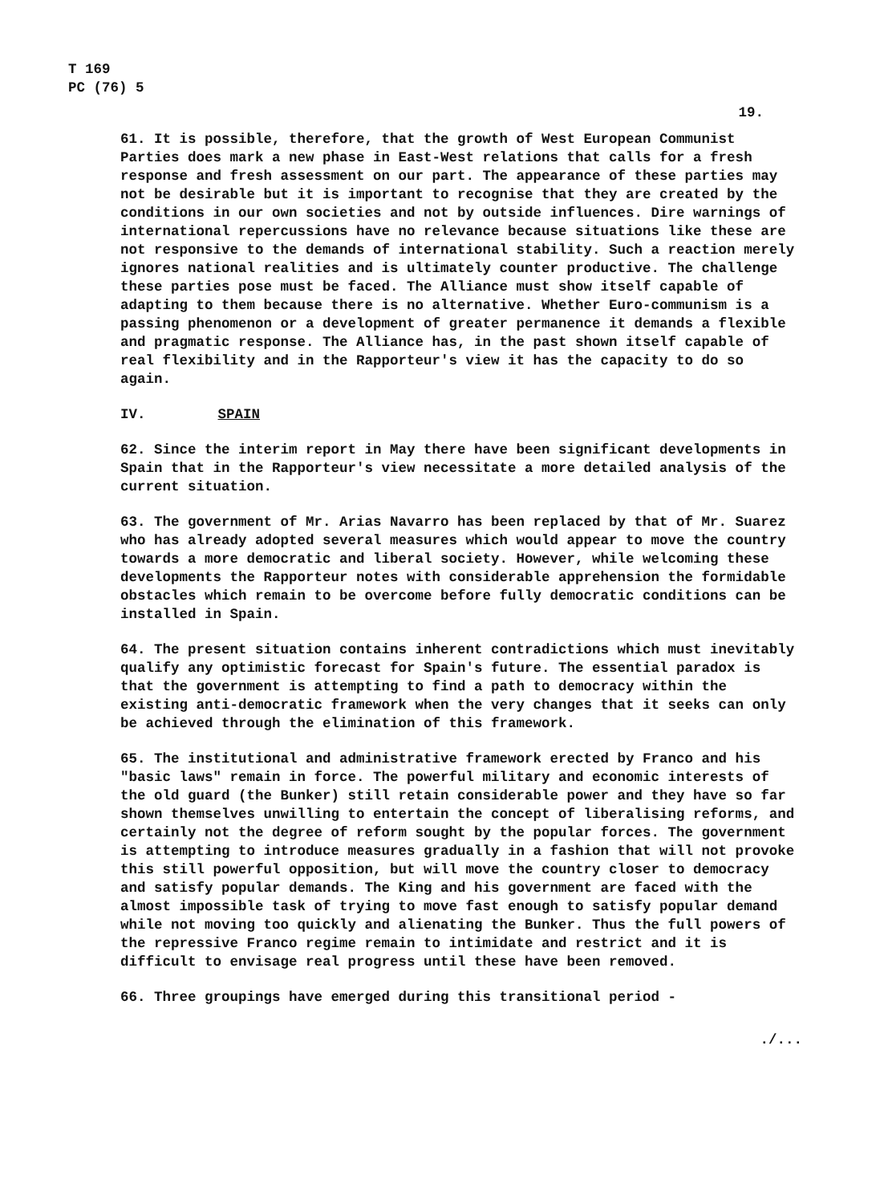T 169
PC (76) 5
19.
61. It is possible, therefore, that the growth of West European Communist Parties does mark a new phase in East-West relations that calls for a fresh response and fresh assessment on our part. The appearance of these parties may not be desirable but it is important to recognise that they are created by the conditions in our own societies and not by outside influences. Dire warnings of international repercussions have no relevance because situations like these are not responsive to the demands of international stability. Such a reaction merely ignores national realities and is ultimately counter productive. The challenge these parties pose must be faced. The Alliance must show itself capable of adapting to them because there is no alternative. Whether Euro-communism is a passing phenomenon or a development of greater permanence it demands a flexible and pragmatic response. The Alliance has, in the past shown itself capable of real flexibility and in the Rapporteur's view it has the capacity to do so again.
IV. SPAIN
62. Since the interim report in May there have been significant developments in Spain that in the Rapporteur's view necessitate a more detailed analysis of the current situation.
63. The government of Mr. Arias Navarro has been replaced by that of Mr. Suarez who has already adopted several measures which would appear to move the country towards a more democratic and liberal society. However, while welcoming these developments the Rapporteur notes with considerable apprehension the formidable obstacles which remain to be overcome before fully democratic conditions can be installed in Spain.
64. The present situation contains inherent contradictions which must inevitably qualify any optimistic forecast for Spain's future. The essential paradox is that the government is attempting to find a path to democracy within the existing anti-democratic framework when the very changes that it seeks can only be achieved through the elimination of this framework.
65. The institutional and administrative framework erected by Franco and his "basic laws" remain in force. The powerful military and economic interests of the old guard (the Bunker) still retain considerable power and they have so far shown themselves unwilling to entertain the concept of liberalising reforms, and certainly not the degree of reform sought by the popular forces. The government is attempting to introduce measures gradually in a fashion that will not provoke this still powerful opposition, but will move the country closer to democracy and satisfy popular demands. The King and his government are faced with the almost impossible task of trying to move fast enough to satisfy popular demand while not moving too quickly and alienating the Bunker. Thus the full powers of the repressive Franco regime remain to intimidate and restrict and it is difficult to envisage real progress until these have been removed.
66. Three groupings have emerged during this transitional period -
./...